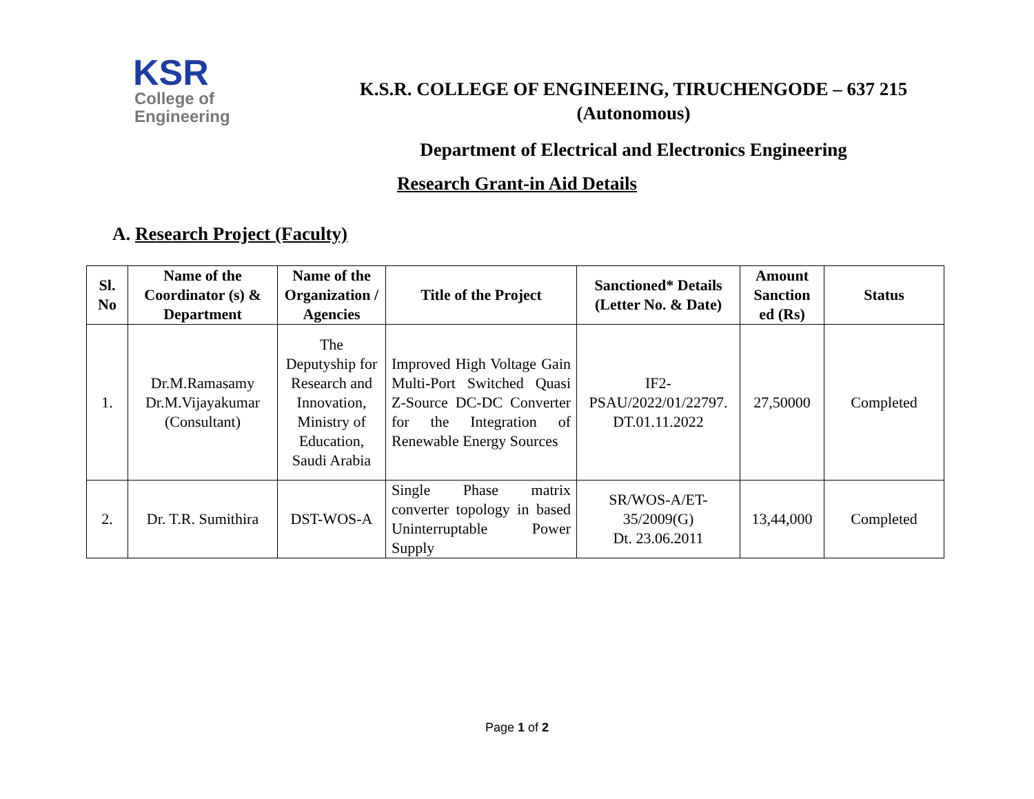KSR
College of
Engineering
K.S.R. COLLEGE OF ENGINEEING, TIRUCHENGODE – 637 215
(Autonomous)
Department of Electrical and Electronics Engineering
Research Grant-in Aid Details
A. Research Project (Faculty)
| Sl. No | Name of the Coordinator (s) & Department | Name of the Organization / Agencies | Title of the Project | Sanctioned* Details (Letter No. & Date) | Amount Sanction ed (Rs) | Status |
| --- | --- | --- | --- | --- | --- | --- |
| 1. | Dr.M.Ramasamy Dr.M.Vijayakumar (Consultant) | The Deputyship for Research and Innovation, Ministry of Education, Saudi Arabia | Improved High Voltage Gain Multi-Port Switched Quasi Z-Source DC-DC Converter for the Integration of Renewable Energy Sources | IF2-PSAU/2022/01/22797. DT.01.11.2022 | 27,50000 | Completed |
| 2. | Dr. T.R. Sumithira | DST-WOS-A | Single Phase matrix converter topology in based Uninterruptable Power Supply | SR/WOS-A/ET-35/2009(G) Dt. 23.06.2011 | 13,44,000 | Completed |
Page 1 of 2